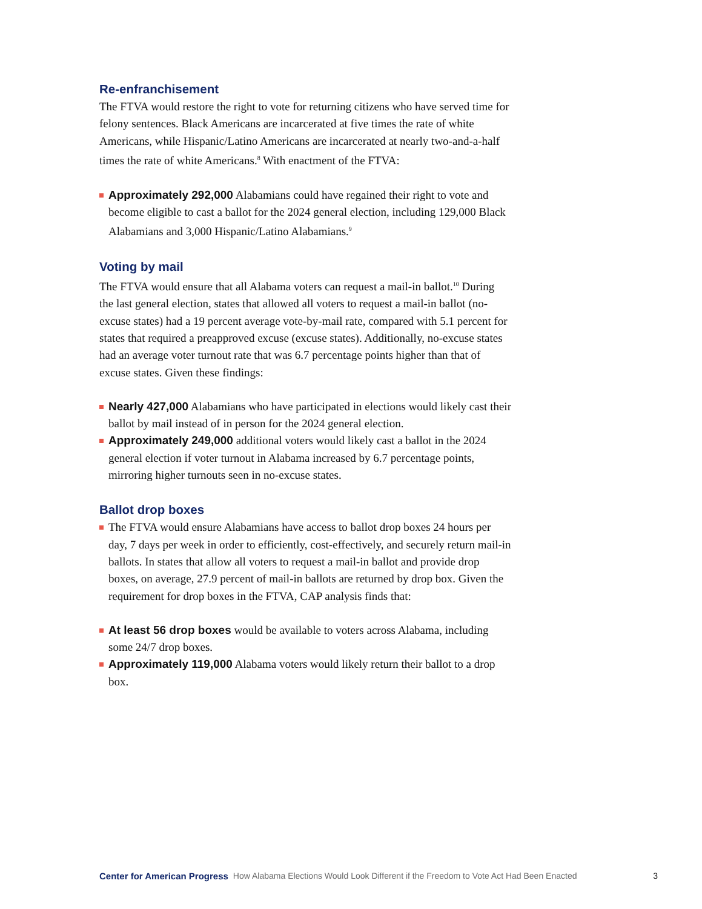Re-enfranchisement
The FTVA would restore the right to vote for returning citizens who have served time for felony sentences. Black Americans are incarcerated at five times the rate of white Americans, while Hispanic/Latino Americans are incarcerated at nearly two-and-a-half times the rate of white Americans.<sup>8</sup> With enactment of the FTVA:
Approximately 292,000 Alabamians could have regained their right to vote and become eligible to cast a ballot for the 2024 general election, including 129,000 Black Alabamians and 3,000 Hispanic/Latino Alabamians.<sup>9</sup>
Voting by mail
The FTVA would ensure that all Alabama voters can request a mail-in ballot.<sup>10</sup> During the last general election, states that allowed all voters to request a mail-in ballot (no-excuse states) had a 19 percent average vote-by-mail rate, compared with 5.1 percent for states that required a preapproved excuse (excuse states). Additionally, no-excuse states had an average voter turnout rate that was 6.7 percentage points higher than that of excuse states. Given these findings:
Nearly 427,000 Alabamians who have participated in elections would likely cast their ballot by mail instead of in person for the 2024 general election.
Approximately 249,000 additional voters would likely cast a ballot in the 2024 general election if voter turnout in Alabama increased by 6.7 percentage points, mirroring higher turnouts seen in no-excuse states.
Ballot drop boxes
The FTVA would ensure Alabamians have access to ballot drop boxes 24 hours per day, 7 days per week in order to efficiently, cost-effectively, and securely return mail-in ballots. In states that allow all voters to request a mail-in ballot and provide drop boxes, on average, 27.9 percent of mail-in ballots are returned by drop box. Given the requirement for drop boxes in the FTVA, CAP analysis finds that:
At least 56 drop boxes would be available to voters across Alabama, including some 24/7 drop boxes.
Approximately 119,000 Alabama voters would likely return their ballot to a drop box.
Center for American Progress How Alabama Elections Would Look Different if the Freedom to Vote Act Had Been Enacted 3